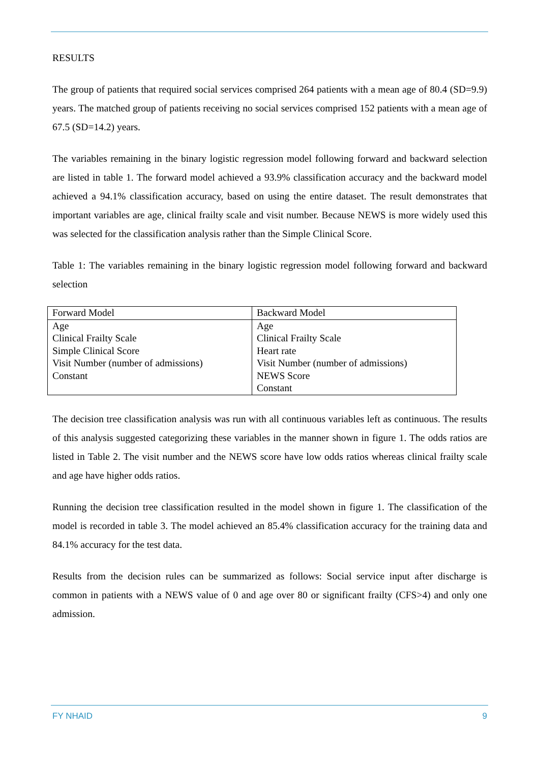RESULTS
The group of patients that required social services comprised 264 patients with a mean age of 80.4 (SD=9.9) years. The matched group of patients receiving no social services comprised 152 patients with a mean age of 67.5 (SD=14.2) years.
The variables remaining in the binary logistic regression model following forward and backward selection are listed in table 1. The forward model achieved a 93.9% classification accuracy and the backward model achieved a 94.1% classification accuracy, based on using the entire dataset. The result demonstrates that important variables are age, clinical frailty scale and visit number. Because NEWS is more widely used this was selected for the classification analysis rather than the Simple Clinical Score.
Table 1: The variables remaining in the binary logistic regression model following forward and backward selection
| Forward Model | Backward Model |
| Age Clinical Frailty Scale Simple Clinical Score Visit Number (number of admissions) Constant | Age Clinical Frailty Scale Heart rate Visit Number (number of admissions) NEWS Score Constant |
The decision tree classification analysis was run with all continuous variables left as continuous. The results of this analysis suggested categorizing these variables in the manner shown in figure 1. The odds ratios are listed in Table 2. The visit number and the NEWS score have low odds ratios whereas clinical frailty scale and age have higher odds ratios.
Running the decision tree classification resulted in the model shown in figure 1. The classification of the model is recorded in table 3. The model achieved an 85.4% classification accuracy for the training data and 84.1% accuracy for the test data.
Results from the decision rules can be summarized as follows: Social service input after discharge is common in patients with a NEWS value of 0 and age over 80 or significant frailty (CFS>4) and only one admission.
FY NHAID 9